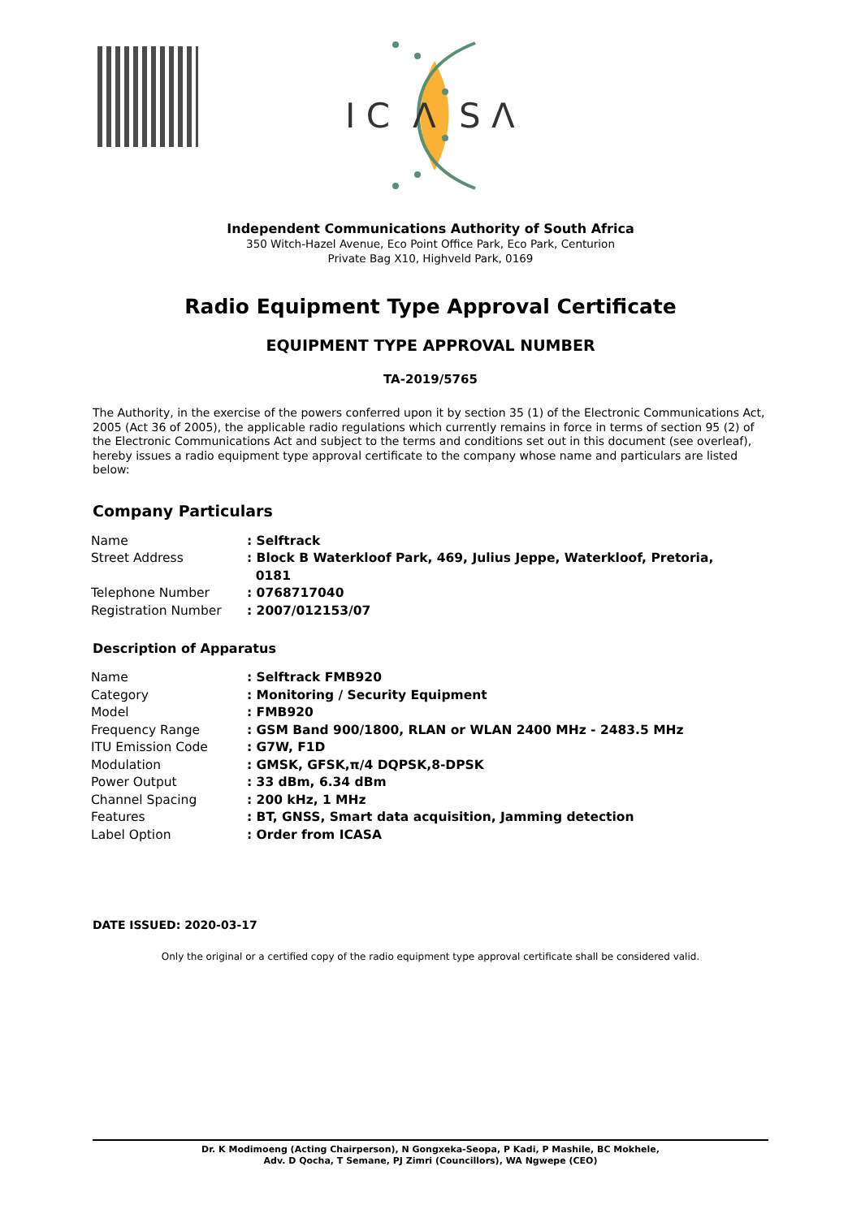I C
Λ
S Λ
Independent Communications Authority of South Africa
350 Witch-Hazel Avenue, Eco Point Office Park, Eco Park, Centurion
Private Bag X10, Highveld Park, 0169
Radio Equipment Type Approval Certificate
EQUIPMENT TYPE APPROVAL NUMBER
TA-2019/5765
The Authority, in the exercise of the powers conferred upon it by section 35 (1) of the Electronic Communications Act, 2005 (Act 36 of 2005), the applicable radio regulations which currently remains in force in terms of section 95 (2) of the Electronic Communications Act and subject to the terms and conditions set out in this document (see overleaf), hereby issues a radio equipment type approval certificate to the company whose name and particulars are listed below:
Company Particulars
| Name | : Selftrack |
| Street Address | : Block B Waterkloof Park, 469, Julius Jeppe, Waterkloof, Pretoria, 0181 |
| Telephone Number | : 0768717040 |
| Registration Number | : 2007/012153/07 |
Description of Apparatus
| Name | : Selftrack FMB920 |
| Category | : Monitoring / Security Equipment |
| Model | : FMB920 |
| Frequency Range | : GSM Band 900/1800, RLAN or WLAN 2400 MHz - 2483.5 MHz |
| ITU Emission Code | : G7W, F1D |
| Modulation | : GMSK, GFSK,π/4 DQPSK,8-DPSK |
| Power Output | : 33 dBm, 6.34 dBm |
| Channel Spacing | : 200 kHz, 1 MHz |
| Features | : BT, GNSS, Smart data acquisition, Jamming detection |
| Label Option | : Order from ICASA |
DATE ISSUED: 2020-03-17
Only the original or a certified copy of the radio equipment type approval certificate shall be considered valid.
Dr. K Modimoeng (Acting Chairperson), N Gongxeka-Seopa, P Kadi, P Mashile, BC Mokhele,
Adv. D Qocha, T Semane, PJ Zimri (Councillors), WA Ngwepe (CEO)